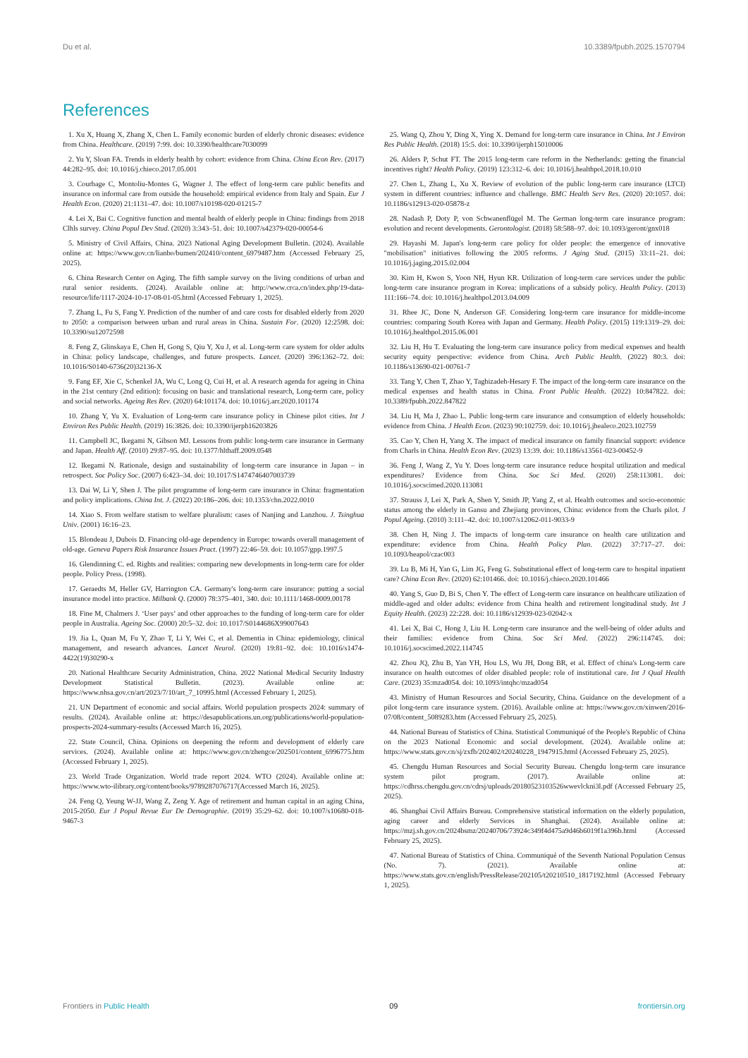Du et al. 10.3389/fpubh.2025.1570794
References
1. Xu X, Huang X, Zhang X, Chen L. Family economic burden of elderly chronic diseases: evidence from China. Healthcare. (2019) 7:99. doi: 10.3390/healthcare7030099
2. Yu Y, Sloan FA. Trends in elderly health by cohort: evidence from China. China Econ Rev. (2017) 44:282–95. doi: 10.1016/j.chieco.2017.05.001
3. Courbage C, Montoliu-Montes G, Wagner J. The effect of long-term care public benefits and insurance on informal care from outside the household: empirical evidence from Italy and Spain. Eur J Health Econ. (2020) 21:1131–47. doi: 10.1007/s10198-020-01215-7
4. Lei X, Bai C. Cognitive function and mental health of elderly people in China: findings from 2018 Clhls survey. China Popul Dev Stud. (2020) 3:343–51. doi: 10.1007/s42379-020-00054-6
5. Ministry of Civil Affairs, China. 2023 National Aging Development Bulletin. (2024). Available online at: https://www.gov.cn/lianbo/bumen/202410/content_6979487.htm (Accessed February 25, 2025).
6. China Research Center on Aging. The fifth sample survey on the living conditions of urban and rural senior residents. (2024). Available online at: http://www.crca.cn/index.php/19-data-resource/life/1117-2024-10-17-08-01-05.html (Accessed February 1, 2025).
7. Zhang L, Fu S, Fang Y. Prediction of the number of and care costs for disabled elderly from 2020 to 2050: a comparison between urban and rural areas in China. Sustain For. (2020) 12:2598. doi: 10.3390/su12072598
8. Feng Z, Glinskaya E, Chen H, Gong S, Qiu Y, Xu J, et al. Long-term care system for older adults in China: policy landscape, challenges, and future prospects. Lancet. (2020) 396:1362–72. doi: 10.1016/S0140-6736(20)32136-X
9. Fang EF, Xie C, Schenkel JA, Wu C, Long Q, Cui H, et al. A research agenda for ageing in China in the 21st century (2nd edition): focusing on basic and translational research, Long-term care, policy and social networks. Ageing Res Rev. (2020) 64:101174. doi: 10.1016/j.arr.2020.101174
10. Zhang Y, Yu X. Evaluation of Long-term care insurance policy in Chinese pilot cities. Int J Environ Res Public Health. (2019) 16:3826. doi: 10.3390/ijerph16203826
11. Campbell JC, Ikegami N, Gibson MJ. Lessons from public long-term care insurance in Germany and Japan. Health Aff. (2010) 29:87–95. doi: 10.1377/hlthaff.2009.0548
12. Ikegami N. Rationale, design and sustainability of long-term care insurance in Japan – in retrospect. Soc Policy Soc. (2007) 6:423–34. doi: 10.1017/S1474746407003739
13. Dai W, Li Y, Shen J. The pilot programme of long-term care insurance in China: fragmentation and policy implications. China Int. J. (2022) 20:186–206. doi: 10.1353/chn.2022.0010
14. Xiao S. From welfare statism to welfare pluralism: cases of Nanjing and Lanzhou. J. Tsinghua Univ. (2001) 16:16–23.
15. Blondeau J, Dubois D. Financing old-age dependency in Europe: towards overall management of old-age. Geneva Papers Risk Insurance Issues Pract. (1997) 22:46–59. doi: 10.1057/gpp.1997.5
16. Glendinning C. ed. Rights and realities: comparing new developments in long-term care for older people. Policy Press. (1998).
17. Geraedts M, Heller GV, Harrington CA. Germany's long-term care insurance: putting a social insurance model into practice. Milbank Q. (2000) 78:375–401, 340. doi: 10.1111/1468-0009.00178
18. Fine M, Chalmers J. ‘User pays’ and other approaches to the funding of long-term care for older people in Australia. Ageing Soc. (2000) 20:5–32. doi: 10.1017/S0144686X99007643
19. Jia L, Quan M, Fu Y, Zhao T, Li Y, Wei C, et al. Dementia in China: epidemiology, clinical management, and research advances. Lancet Neurol. (2020) 19:81–92. doi: 10.1016/s1474-4422(19)30290-x
20. National Healthcare Security Administration, China. 2022 National Medical Security Industry Development Statistical Bulletin. (2023). Available online at: https://www.nhsa.gov.cn/art/2023/7/10/art_7_10995.html (Accessed February 1, 2025).
21. UN Department of economic and social affairs. World population prospects 2024: summary of results. (2024). Available online at: https://desapublications.un.org/publications/world-population-prospects-2024-summary-results (Accessed March 16, 2025).
22. State Council, China. Opinions on deepening the reform and development of elderly care services. (2024). Available online at: https://www.gov.cn/zhengce/202501/content_6996775.htm (Accessed February 1, 2025).
23. World Trade Organization. World trade report 2024. WTO (2024). Available online at: https://www.wto-ilibrary.org/content/books/9789287076717(Accessed March 16, 2025).
24. Feng Q, Yeung W-JJ, Wang Z, Zeng Y. Age of retirement and human capital in an aging China, 2015-2050. Eur J Popul Revue Eur De Demographie. (2019) 35:29–62. doi: 10.1007/s10680-018-9467-3
25. Wang Q, Zhou Y, Ding X, Ying X. Demand for long-term care insurance in China. Int J Environ Res Public Health. (2018) 15:5. doi: 10.3390/ijerph15010006
26. Alders P, Schut FT. The 2015 long-term care reform in the Netherlands: getting the financial incentives right? Health Policy. (2019) 123:312–6. doi: 10.1016/j.healthpol.2018.10.010
27. Chen L, Zhang L, Xu X. Review of evolution of the public long-term care insurance (LTCI) system in different countries: influence and challenge. BMC Health Serv Res. (2020) 20:1057. doi: 10.1186/s12913-020-05878-z
28. Nadash P, Doty P, von Schwanenflügel M. The German long-term care insurance program: evolution and recent developments. Gerontologist. (2018) 58:588–97. doi: 10.1093/geront/gnx018
29. Hayashi M. Japan's long-term care policy for older people: the emergence of innovative "mobilisation" initiatives following the 2005 reforms. J Aging Stud. (2015) 33:11–21. doi: 10.1016/j.jaging.2015.02.004
30. Kim H, Kwon S, Yoon NH, Hyun KR. Utilization of long-term care services under the public long-term care insurance program in Korea: implications of a subsidy policy. Health Policy. (2013) 111:166–74. doi: 10.1016/j.healthpol.2013.04.009
31. Rhee JC, Done N, Anderson GF. Considering long-term care insurance for middle-income countries: comparing South Korea with Japan and Germany. Health Policy. (2015) 119:1319–29. doi: 10.1016/j.healthpol.2015.06.001
32. Liu H, Hu T. Evaluating the long-term care insurance policy from medical expenses and health security equity perspective: evidence from China. Arch Public Health. (2022) 80:3. doi: 10.1186/s13690-021-00761-7
33. Tang Y, Chen T, Zhao Y, Taghizadeh-Hesary F. The impact of the long-term care insurance on the medical expenses and health status in China. Front Public Health. (2022) 10:847822. doi: 10.3389/fpubh.2022.847822
34. Liu H, Ma J, Zhao L. Public long-term care insurance and consumption of elderly households: evidence from China. J Health Econ. (2023) 90:102759. doi: 10.1016/j.jhealeco.2023.102759
35. Cao Y, Chen H, Yang X. The impact of medical insurance on family financial support: evidence from Charls in China. Health Econ Rev. (2023) 13:39. doi: 10.1186/s13561-023-00452-9
36. Feng J, Wang Z, Yu Y. Does long-term care insurance reduce hospital utilization and medical expenditures? Evidence from China. Soc Sci Med. (2020) 258:113081. doi: 10.1016/j.socscimed.2020.113081
37. Strauss J, Lei X, Park A, Shen Y, Smith JP, Yang Z, et al. Health outcomes and socio-economic status among the elderly in Gansu and Zhejiang provinces, China: evidence from the Charls pilot. J Popul Ageing. (2010) 3:111–42. doi: 10.1007/s12062-011-9033-9
38. Chen H, Ning J. The impacts of long-term care insurance on health care utilization and expenditure: evidence from China. Health Policy Plan. (2022) 37:717–27. doi: 10.1093/heapol/czac003
39. Lu B, Mi H, Yan G, Lim JG, Feng G. Substitutional effect of long-term care to hospital inpatient care? China Econ Rev. (2020) 62:101466. doi: 10.1016/j.chieco.2020.101466
40. Yang S, Guo D, Bi S, Chen Y. The effect of Long-term care insurance on healthcare utilization of middle-aged and older adults: evidence from China health and retirement longitudinal study. Int J Equity Health. (2023) 22:228. doi: 10.1186/s12939-023-02042-x
41. Lei X, Bai C, Hong J, Liu H. Long-term care insurance and the well-being of older adults and their families: evidence from China. Soc Sci Med. (2022) 296:114745. doi: 10.1016/j.socscimed.2022.114745
42. Zhou JQ, Zhu B, Yan YH, Hou LS, Wu JH, Dong BR, et al. Effect of china's Long-term care insurance on health outcomes of older disabled people: role of institutional care. Int J Qual Health Care. (2023) 35:mzad054. doi: 10.1093/intqhc/mzad054
43. Ministry of Human Resources and Social Security, China. Guidance on the development of a pilot long-term care insurance system. (2016). Available online at: https://www.gov.cn/xinwen/2016-07/08/content_5089283.htm (Accessed February 25, 2025).
44. National Bureau of Statistics of China. Statistical Communiqué of the People's Republic of China on the 2023 National Economic and social development. (2024). Available online at: https://www.stats.gov.cn/sj/zxfb/202402/t20240228_1947915.html (Accessed February 25, 2025).
45. Chengdu Human Resources and Social Security Bureau. Chengdu long-term care insurance system pilot program. (2017). Available online at: https://cdhrss.chengdu.gov.cn/cdrsj/uploads/20180523103526wwevlckni3l.pdf (Accessed February 25, 2025).
46. Shanghai Civil Affairs Bureau. Comprehensive statistical information on the elderly population, aging career and elderly Services in Shanghai. (2024). Available online at: https://mzj.sh.gov.cn/2024bsmz/20240706/73924c349f4d475a9d46b6019f1a396b.html (Accessed February 25, 2025).
47. National Bureau of Statistics of China. Communiqué of the Seventh National Population Census (No. 7). (2021). Available online at: https://www.stats.gov.cn/english/PressRelease/202105/t20210510_1817192.html (Accessed February 1, 2025).
Frontiers in Public Health 09 frontiersin.org